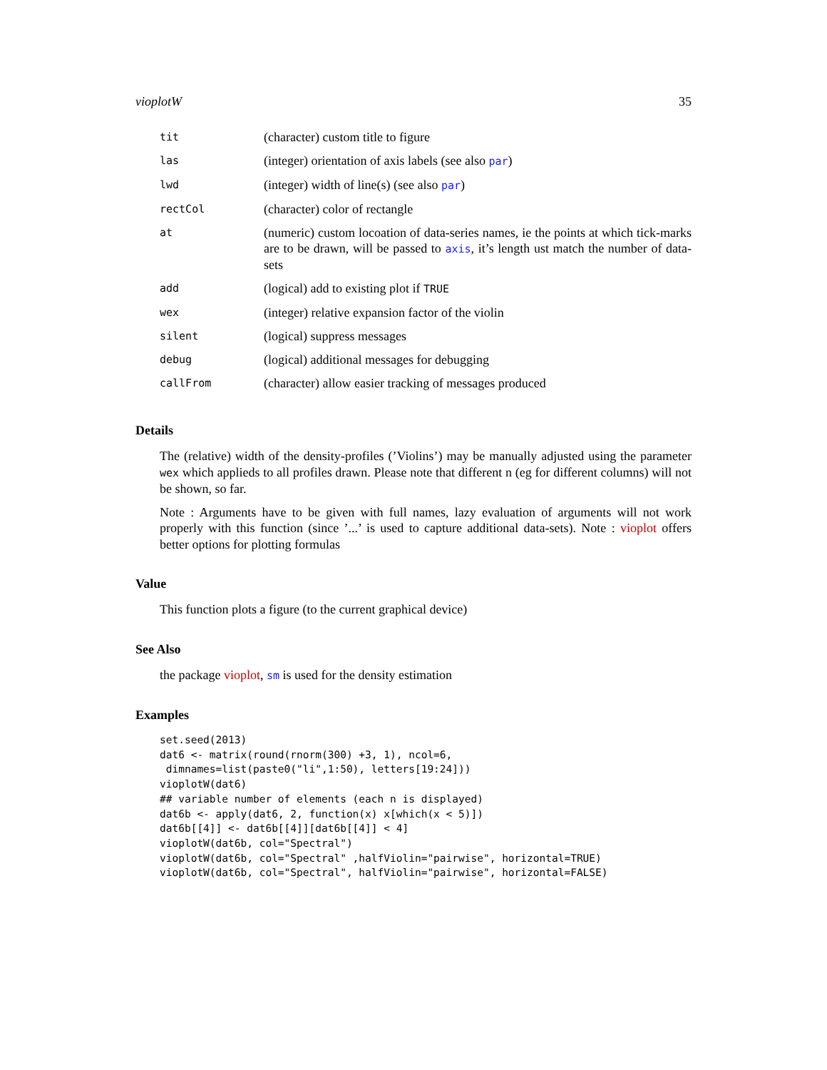vioplotW 35
| tit | (character) custom title to figure |
| las | (integer) orientation of axis labels (see also par ) |
| lwd | (integer) width of line(s) (see also par ) |
| rectCol | (character) color of rectangle |
| at | (numeric) custom locoation of data-series names, ie the points at which tick-marks are to be drawn, will be passed to axis , it’s length ust match the number of data-sets |
| add | (logical) add to existing plot if TRUE |
| wex | (integer) relative expansion factor of the violin |
| silent | (logical) suppress messages |
| debug | (logical) additional messages for debugging |
| callFrom | (character) allow easier tracking of messages produced |
Details
The (relative) width of the density-profiles (’Violins’) may be manually adjusted using the parameter wex which applieds to all profiles drawn. Please note that different n (eg for different columns) will not be shown, so far.
Note : Arguments have to be given with full names, lazy evaluation of arguments will not work properly with this function (since ’...’ is used to capture additional data-sets). Note : vioplot offers better options for plotting formulas
Value
This function plots a figure (to the current graphical device)
See Also
the package vioplot, sm is used for the density estimation
Examples
set.seed(2013)
dat6 <- matrix(round(rnorm(300) +3, 1), ncol=6,
 dimnames=list(paste0("li",1:50), letters[19:24]))
vioplotW(dat6)
## variable number of elements (each n is displayed)
dat6b <- apply(dat6, 2, function(x) x[which(x < 5)])
dat6b[[4]] <- dat6b[[4]][dat6b[[4]] < 4]
vioplotW(dat6b, col="Spectral")
vioplotW(dat6b, col="Spectral" ,halfViolin="pairwise", horizontal=TRUE)
vioplotW(dat6b, col="Spectral", halfViolin="pairwise", horizontal=FALSE)